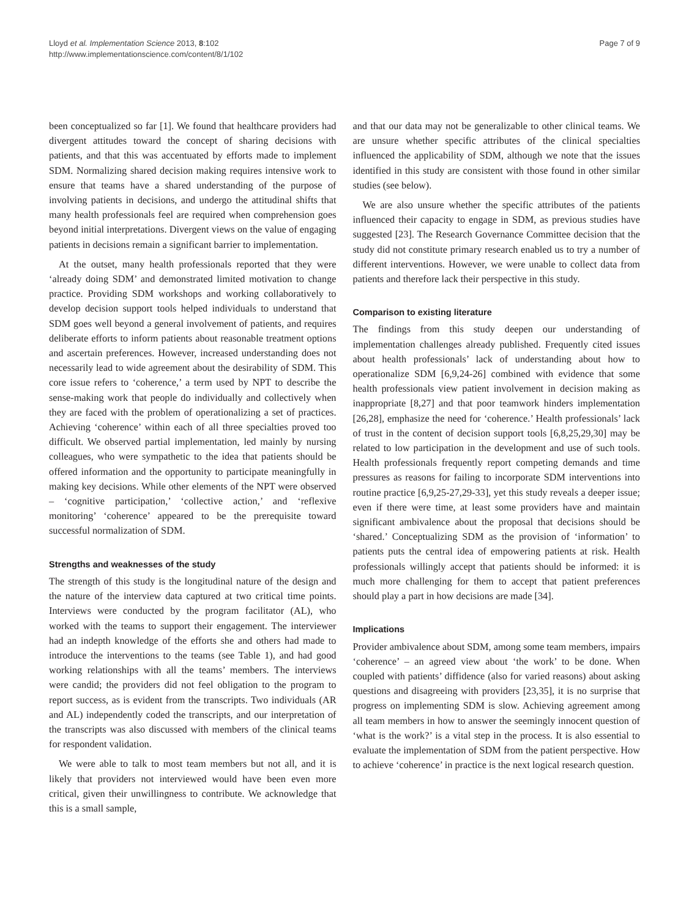Lloyd et al. Implementation Science 2013, 8:102
http://www.implementationscience.com/content/8/1/102
Page 7 of 9
been conceptualized so far [1]. We found that healthcare providers had divergent attitudes toward the concept of sharing decisions with patients, and that this was accentuated by efforts made to implement SDM. Normalizing shared decision making requires intensive work to ensure that teams have a shared understanding of the purpose of involving patients in decisions, and undergo the attitudinal shifts that many health professionals feel are required when comprehension goes beyond initial interpretations. Divergent views on the value of engaging patients in decisions remain a significant barrier to implementation.
At the outset, many health professionals reported that they were ‘already doing SDM’ and demonstrated limited motivation to change practice. Providing SDM workshops and working collaboratively to develop decision support tools helped individuals to understand that SDM goes well beyond a general involvement of patients, and requires deliberate efforts to inform patients about reasonable treatment options and ascertain preferences. However, increased understanding does not necessarily lead to wide agreement about the desirability of SDM. This core issue refers to ‘coherence,’ a term used by NPT to describe the sense-making work that people do individually and collectively when they are faced with the problem of operationalizing a set of practices. Achieving ‘coherence’ within each of all three specialties proved too difficult. We observed partial implementation, led mainly by nursing colleagues, who were sympathetic to the idea that patients should be offered information and the opportunity to participate meaningfully in making key decisions. While other elements of the NPT were observed – ‘cognitive participation,’ ‘collective action,’ and ‘reflexive monitoring’ ‘coherence’ appeared to be the prerequisite toward successful normalization of SDM.
Strengths and weaknesses of the study
The strength of this study is the longitudinal nature of the design and the nature of the interview data captured at two critical time points. Interviews were conducted by the program facilitator (AL), who worked with the teams to support their engagement. The interviewer had an indepth knowledge of the efforts she and others had made to introduce the interventions to the teams (see Table 1), and had good working relationships with all the teams’ members. The interviews were candid; the providers did not feel obligation to the program to report success, as is evident from the transcripts. Two individuals (AR and AL) independently coded the transcripts, and our interpretation of the transcripts was also discussed with members of the clinical teams for respondent validation.
We were able to talk to most team members but not all, and it is likely that providers not interviewed would have been even more critical, given their unwillingness to contribute. We acknowledge that this is a small sample,
and that our data may not be generalizable to other clinical teams. We are unsure whether specific attributes of the clinical specialties influenced the applicability of SDM, although we note that the issues identified in this study are consistent with those found in other similar studies (see below).
We are also unsure whether the specific attributes of the patients influenced their capacity to engage in SDM, as previous studies have suggested [23]. The Research Governance Committee decision that the study did not constitute primary research enabled us to try a number of different interventions. However, we were unable to collect data from patients and therefore lack their perspective in this study.
Comparison to existing literature
The findings from this study deepen our understanding of implementation challenges already published. Frequently cited issues about health professionals’ lack of understanding about how to operationalize SDM [6,9,24-26] combined with evidence that some health professionals view patient involvement in decision making as inappropriate [8,27] and that poor teamwork hinders implementation [26,28], emphasize the need for ‘coherence.’ Health professionals’ lack of trust in the content of decision support tools [6,8,25,29,30] may be related to low participation in the development and use of such tools. Health professionals frequently report competing demands and time pressures as reasons for failing to incorporate SDM interventions into routine practice [6,9,25-27,29-33], yet this study reveals a deeper issue; even if there were time, at least some providers have and maintain significant ambivalence about the proposal that decisions should be ‘shared.’ Conceptualizing SDM as the provision of ‘information’ to patients puts the central idea of empowering patients at risk. Health professionals willingly accept that patients should be informed: it is much more challenging for them to accept that patient preferences should play a part in how decisions are made [34].
Implications
Provider ambivalence about SDM, among some team members, impairs ‘coherence’ – an agreed view about ‘the work’ to be done. When coupled with patients’ diffidence (also for varied reasons) about asking questions and disagreeing with providers [23,35], it is no surprise that progress on implementing SDM is slow. Achieving agreement among all team members in how to answer the seemingly innocent question of ‘what is the work?’ is a vital step in the process. It is also essential to evaluate the implementation of SDM from the patient perspective. How to achieve ‘coherence’ in practice is the next logical research question.